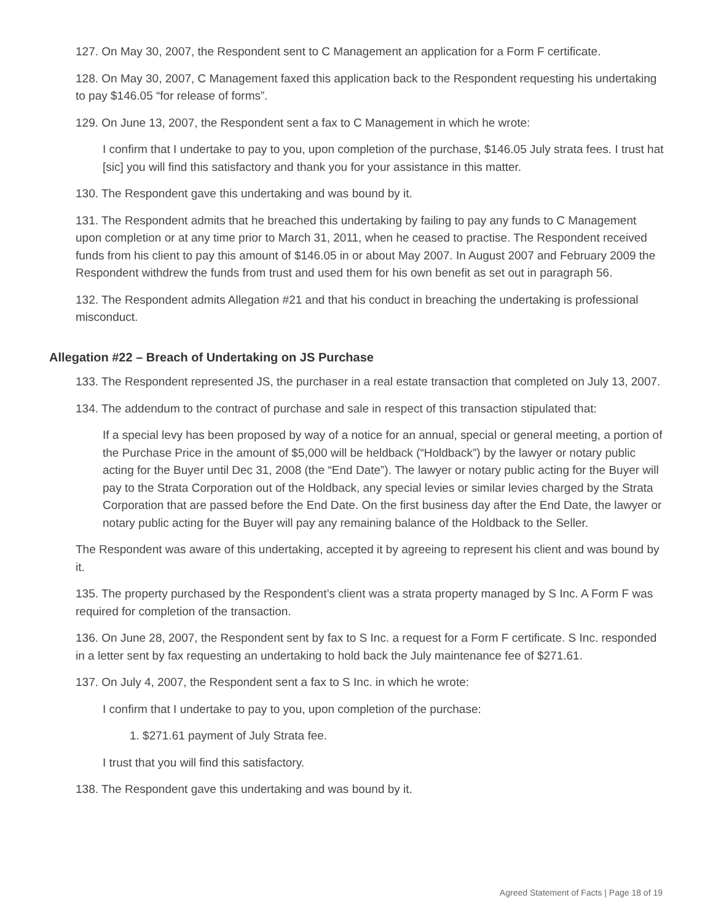127. On May 30, 2007, the Respondent sent to C Management an application for a Form F certificate.
128. On May 30, 2007, C Management faxed this application back to the Respondent requesting his undertaking to pay $146.05 “for release of forms”.
129. On June 13, 2007, the Respondent sent a fax to C Management in which he wrote:
I confirm that I undertake to pay to you, upon completion of the purchase, $146.05 July strata fees. I trust hat [sic] you will find this satisfactory and thank you for your assistance in this matter.
130. The Respondent gave this undertaking and was bound by it.
131. The Respondent admits that he breached this undertaking by failing to pay any funds to C Management upon completion or at any time prior to March 31, 2011, when he ceased to practise. The Respondent received funds from his client to pay this amount of $146.05 in or about May 2007. In August 2007 and February 2009 the Respondent withdrew the funds from trust and used them for his own benefit as set out in paragraph 56.
132. The Respondent admits Allegation #21 and that his conduct in breaching the undertaking is professional misconduct.
Allegation #22 – Breach of Undertaking on JS Purchase
133. The Respondent represented JS, the purchaser in a real estate transaction that completed on July 13, 2007.
134. The addendum to the contract of purchase and sale in respect of this transaction stipulated that:
If a special levy has been proposed by way of a notice for an annual, special or general meeting, a portion of the Purchase Price in the amount of $5,000 will be heldback (“Holdback”) by the lawyer or notary public acting for the Buyer until Dec 31, 2008 (the “End Date”). The lawyer or notary public acting for the Buyer will pay to the Strata Corporation out of the Holdback, any special levies or similar levies charged by the Strata Corporation that are passed before the End Date. On the first business day after the End Date, the lawyer or notary public acting for the Buyer will pay any remaining balance of the Holdback to the Seller.
The Respondent was aware of this undertaking, accepted it by agreeing to represent his client and was bound by it.
135. The property purchased by the Respondent’s client was a strata property managed by S Inc. A Form F was required for completion of the transaction.
136. On June 28, 2007, the Respondent sent by fax to S Inc. a request for a Form F certificate. S Inc. responded in a letter sent by fax requesting an undertaking to hold back the July maintenance fee of $271.61.
137. On July 4, 2007, the Respondent sent a fax to S Inc. in which he wrote:
I confirm that I undertake to pay to you, upon completion of the purchase:
1. $271.61 payment of July Strata fee.
I trust that you will find this satisfactory.
138. The Respondent gave this undertaking and was bound by it.
Agreed Statement of Facts | Page 18 of 19